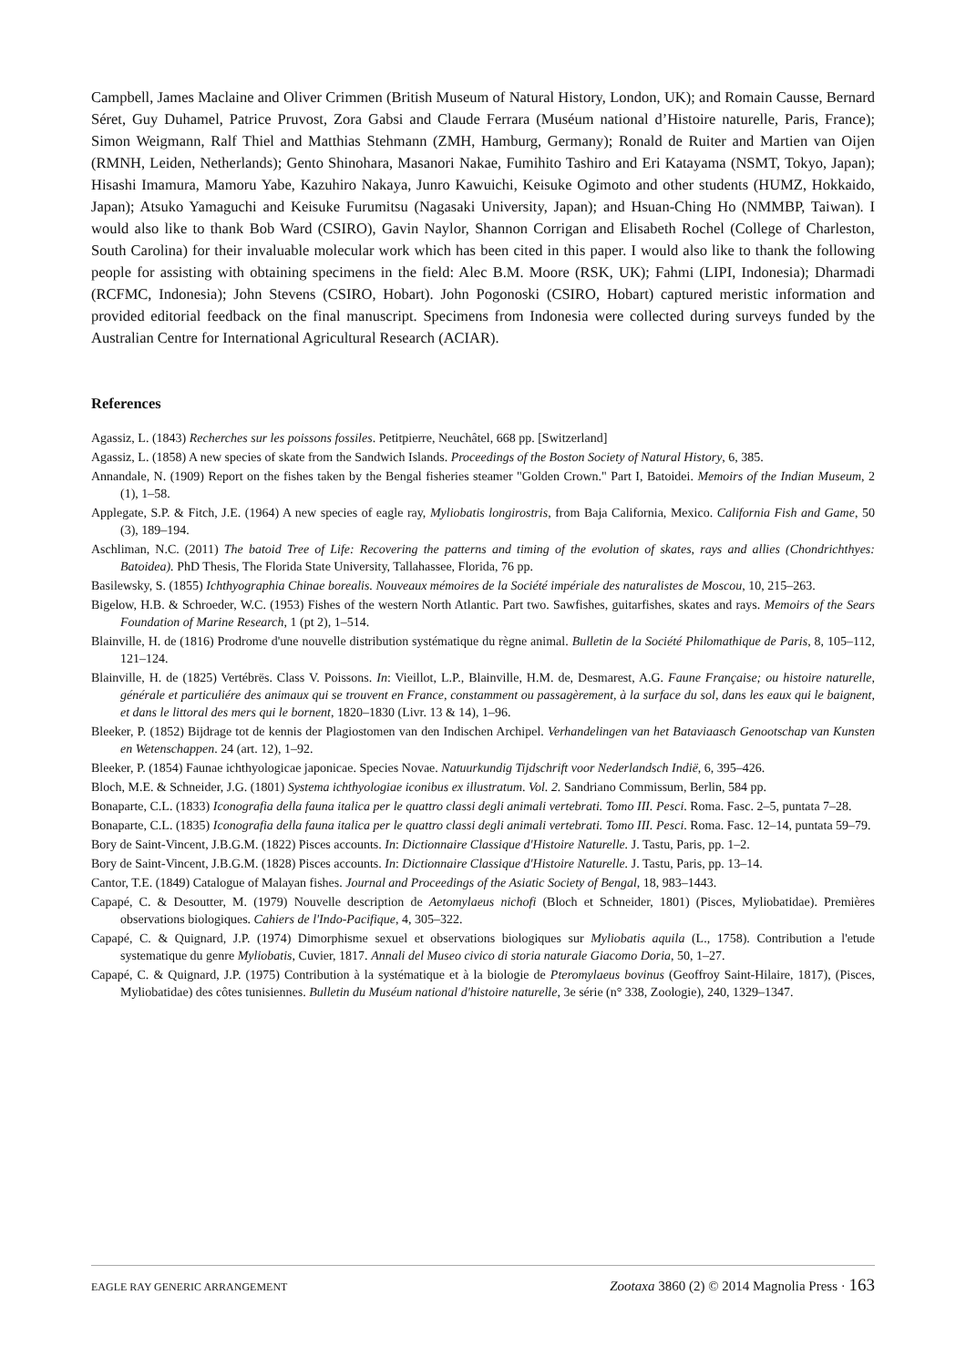Campbell, James Maclaine and Oliver Crimmen (British Museum of Natural History, London, UK); and Romain Causse, Bernard Séret, Guy Duhamel, Patrice Pruvost, Zora Gabsi and Claude Ferrara (Muséum national d’Histoire naturelle, Paris, France); Simon Weigmann, Ralf Thiel and Matthias Stehmann (ZMH, Hamburg, Germany); Ronald de Ruiter and Martien van Oijen (RMNH, Leiden, Netherlands); Gento Shinohara, Masanori Nakae, Fumihito Tashiro and Eri Katayama (NSMT, Tokyo, Japan); Hisashi Imamura, Mamoru Yabe, Kazuhiro Nakaya, Junro Kawuichi, Keisuke Ogimoto and other students (HUMZ, Hokkaido, Japan); Atsuko Yamaguchi and Keisuke Furumitsu (Nagasaki University, Japan); and Hsuan-Ching Ho (NMMBP, Taiwan). I would also like to thank Bob Ward (CSIRO), Gavin Naylor, Shannon Corrigan and Elisabeth Rochel (College of Charleston, South Carolina) for their invaluable molecular work which has been cited in this paper. I would also like to thank the following people for assisting with obtaining specimens in the field: Alec B.M. Moore (RSK, UK); Fahmi (LIPI, Indonesia); Dharmadi (RCFMC, Indonesia); John Stevens (CSIRO, Hobart). John Pogonoski (CSIRO, Hobart) captured meristic information and provided editorial feedback on the final manuscript. Specimens from Indonesia were collected during surveys funded by the Australian Centre for International Agricultural Research (ACIAR).
References
Agassiz, L. (1843) Recherches sur les poissons fossiles. Petitpierre, Neuchâtel, 668 pp. [Switzerland]
Agassiz, L. (1858) A new species of skate from the Sandwich Islands. Proceedings of the Boston Society of Natural History, 6, 385.
Annandale, N. (1909) Report on the fishes taken by the Bengal fisheries steamer "Golden Crown." Part I, Batoidei. Memoirs of the Indian Museum, 2 (1), 1–58.
Applegate, S.P. & Fitch, J.E. (1964) A new species of eagle ray, Myliobatis longirostris, from Baja California, Mexico. California Fish and Game, 50 (3), 189–194.
Aschliman, N.C. (2011) The batoid Tree of Life: Recovering the patterns and timing of the evolution of skates, rays and allies (Chondrichthyes: Batoidea). PhD Thesis, The Florida State University, Tallahassee, Florida, 76 pp.
Basilewsky, S. (1855) Ichthyographia Chinae borealis. Nouveaux mémoires de la Société impériale des naturalistes de Moscou, 10, 215–263.
Bigelow, H.B. & Schroeder, W.C. (1953) Fishes of the western North Atlantic. Part two. Sawfishes, guitarfishes, skates and rays. Memoirs of the Sears Foundation of Marine Research, 1 (pt 2), 1–514.
Blainville, H. de (1816) Prodrome d'une nouvelle distribution systématique du règne animal. Bulletin de la Société Philomathique de Paris, 8, 105–112, 121–124.
Blainville, H. de (1825) Vertébrës. Class V. Poissons. In: Vieillot, L.P., Blainville, H.M. de, Desmarest, A.G. Faune Française; ou histoire naturelle, générale et particuliére des animaux qui se trouvent en France, constamment ou passagèrement, à la surface du sol, dans les eaux qui le baignent, et dans le littoral des mers qui le bornent, 1820–1830 (Livr. 13 & 14), 1–96.
Bleeker, P. (1852) Bijdrage tot de kennis der Plagiostomen van den Indischen Archipel. Verhandelingen van het Bataviaasch Genootschap van Kunsten en Wetenschappen. 24 (art. 12), 1–92.
Bleeker, P. (1854) Faunae ichthyologicae japonicae. Species Novae. Natuurkundig Tijdschrift voor Nederlandsch Indië, 6, 395–426.
Bloch, M.E. & Schneider, J.G. (1801) Systema ichthyologiae iconibus ex illustratum. Vol. 2. Sandriano Commissum, Berlin, 584 pp.
Bonaparte, C.L. (1833) Iconografia della fauna italica per le quattro classi degli animali vertebrati. Tomo III. Pesci. Roma. Fasc. 2–5, puntata 7–28.
Bonaparte, C.L. (1835) Iconografia della fauna italica per le quattro classi degli animali vertebrati. Tomo III. Pesci. Roma. Fasc. 12–14, puntata 59–79.
Bory de Saint-Vincent, J.B.G.M. (1822) Pisces accounts. In: Dictionnaire Classique d'Histoire Naturelle. J. Tastu, Paris, pp. 1–2.
Bory de Saint-Vincent, J.B.G.M. (1828) Pisces accounts. In: Dictionnaire Classique d'Histoire Naturelle. J. Tastu, Paris, pp. 13–14.
Cantor, T.E. (1849) Catalogue of Malayan fishes. Journal and Proceedings of the Asiatic Society of Bengal, 18, 983–1443.
Capapé, C. & Desoutter, M. (1979) Nouvelle description de Aetomylaeus nichofi (Bloch et Schneider, 1801) (Pisces, Myliobatidae). Premières observations biologiques. Cahiers de l'Indo-Pacifique, 4, 305–322.
Capapé, C. & Quignard, J.P. (1974) Dimorphisme sexuel et observations biologiques sur Myliobatis aquila (L., 1758). Contribution a l'etude systematique du genre Myliobatis, Cuvier, 1817. Annali del Museo civico di storia naturale Giacomo Doria, 50, 1–27.
Capapé, C. & Quignard, J.P. (1975) Contribution à la systématique et à la biologie de Pteromylaeus bovinus (Geoffroy Saint-Hilaire, 1817), (Pisces, Myliobatidae) des côtes tunisiennes. Bulletin du Muséum national d'histoire naturelle, 3e série (n° 338, Zoologie), 240, 1329–1347.
EAGLE RAY GENERIC ARRANGEMENT Zootaxa 3860 (2) © 2014 Magnolia Press · 163